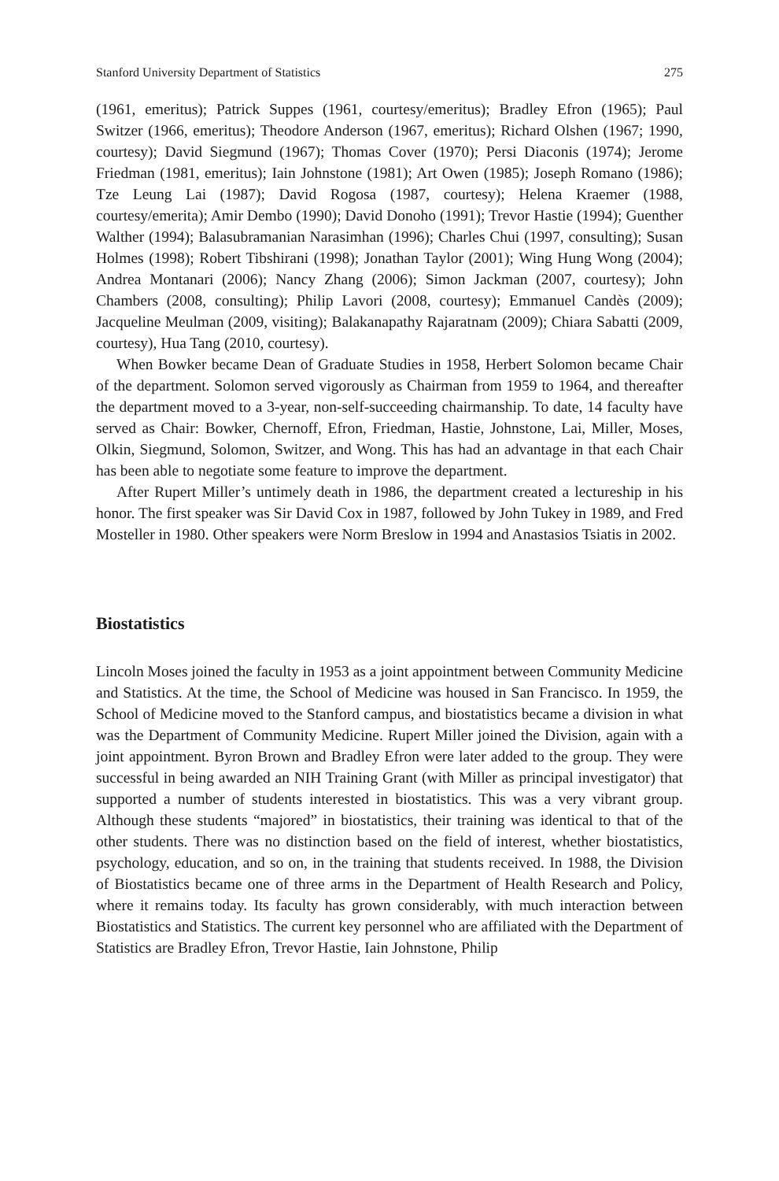Stanford University Department of Statistics 275
(1961, emeritus); Patrick Suppes (1961, courtesy/emeritus); Bradley Efron (1965); Paul Switzer (1966, emeritus); Theodore Anderson (1967, emeritus); Richard Olshen (1967; 1990, courtesy); David Siegmund (1967); Thomas Cover (1970); Persi Diaconis (1974); Jerome Friedman (1981, emeritus); Iain Johnstone (1981); Art Owen (1985); Joseph Romano (1986); Tze Leung Lai (1987); David Rogosa (1987, courtesy); Helena Kraemer (1988, courtesy/emerita); Amir Dembo (1990); David Donoho (1991); Trevor Hastie (1994); Guenther Walther (1994); Balasubramanian Narasimhan (1996); Charles Chui (1997, consulting); Susan Holmes (1998); Robert Tibshirani (1998); Jonathan Taylor (2001); Wing Hung Wong (2004); Andrea Montanari (2006); Nancy Zhang (2006); Simon Jackman (2007, courtesy); John Chambers (2008, consulting); Philip Lavori (2008, courtesy); Emmanuel Candès (2009); Jacqueline Meulman (2009, visiting); Balakanapathy Rajaratnam (2009); Chiara Sabatti (2009, courtesy), Hua Tang (2010, courtesy).
When Bowker became Dean of Graduate Studies in 1958, Herbert Solomon became Chair of the department. Solomon served vigorously as Chairman from 1959 to 1964, and thereafter the department moved to a 3-year, non-self-succeeding chairmanship. To date, 14 faculty have served as Chair: Bowker, Chernoff, Efron, Friedman, Hastie, Johnstone, Lai, Miller, Moses, Olkin, Siegmund, Solomon, Switzer, and Wong. This has had an advantage in that each Chair has been able to negotiate some feature to improve the department.
After Rupert Miller’s untimely death in 1986, the department created a lectureship in his honor. The first speaker was Sir David Cox in 1987, followed by John Tukey in 1989, and Fred Mosteller in 1980. Other speakers were Norm Breslow in 1994 and Anastasios Tsiatis in 2002.
Biostatistics
Lincoln Moses joined the faculty in 1953 as a joint appointment between Community Medicine and Statistics. At the time, the School of Medicine was housed in San Francisco. In 1959, the School of Medicine moved to the Stanford campus, and biostatistics became a division in what was the Department of Community Medicine. Rupert Miller joined the Division, again with a joint appointment. Byron Brown and Bradley Efron were later added to the group. They were successful in being awarded an NIH Training Grant (with Miller as principal investigator) that supported a number of students interested in biostatistics. This was a very vibrant group. Although these students “majored” in biostatistics, their training was identical to that of the other students. There was no distinction based on the field of interest, whether biostatistics, psychology, education, and so on, in the training that students received. In 1988, the Division of Biostatistics became one of three arms in the Department of Health Research and Policy, where it remains today. Its faculty has grown considerably, with much interaction between Biostatistics and Statistics. The current key personnel who are affiliated with the Department of Statistics are Bradley Efron, Trevor Hastie, Iain Johnstone, Philip